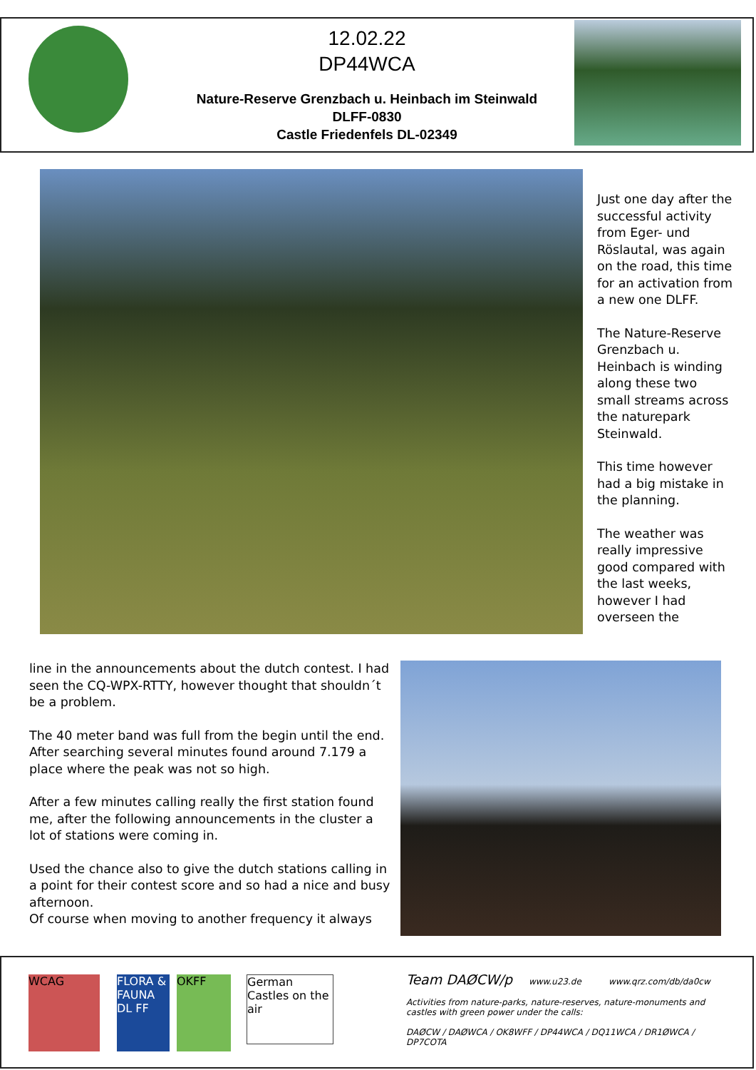12.02.22
DP44WCA
Nature-Reserve Grenzbach u. Heinbach im Steinwald
DLFF-0830
Castle Friedenfels DL-02349
Just one day after the successful activity from Eger- und Röslautal, was again on the road, this time for an activation from a new one DLFF.
The Nature-Reserve Grenzbach u. Heinbach is winding along these two small streams across the naturepark Steinwald.
This time however had a big mistake in the planning.
The weather was really impressive good compared with the last weeks, however I had overseen the
line in the announcements about the dutch contest. I had seen the CQ-WPX-RTTY, however thought that shouldn´t be a problem.
The 40 meter band was full from the begin until the end. After searching several minutes found around 7.179 a place where the peak was not so high.
After a few minutes calling really the first station found me, after the following announcements in the cluster a lot of stations were coming in.
Used the chance also to give the dutch stations calling in a point for their contest score and so had a nice and busy afternoon.
Of course when moving to another frequency it always
WCAG
FLORA & FAUNA DL FF
OKFF
German Castles on the air
Team DAØCW/p www.u23.de www.qrz.com/db/da0cw
Activities from nature-parks, nature-reserves, nature-monuments and castles with green power under the calls:
DAØCW / DAØWCA / OK8WFF / DP44WCA / DQ11WCA / DR1ØWCA / DP7COTA